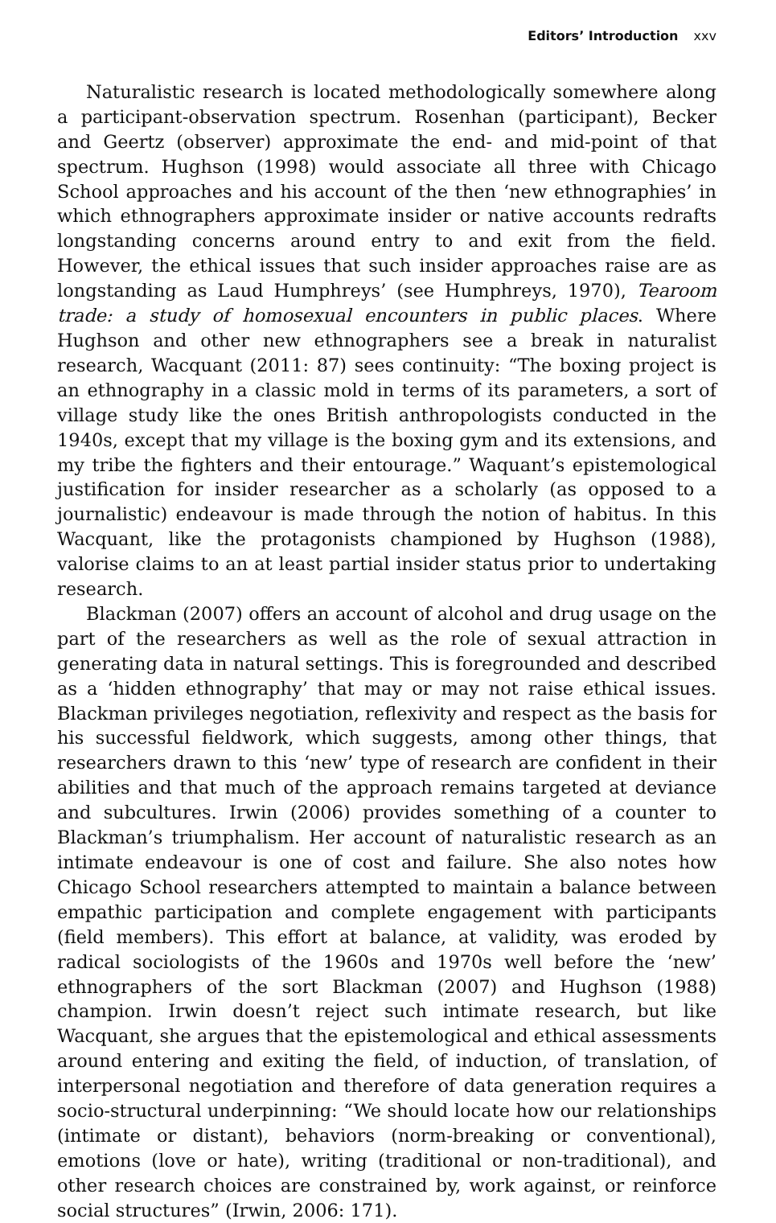Editors’ Introduction xxv
Naturalistic research is located methodologically somewhere along a participant-observation spectrum. Rosenhan (participant), Becker and Geertz (observer) approximate the end- and mid-point of that spectrum. Hughson (1998) would associate all three with Chicago School approaches and his account of the then ‘new ethnographies’ in which ethnographers approximate insider or native accounts redrafts longstanding concerns around entry to and exit from the field. However, the ethical issues that such insider approaches raise are as longstanding as Laud Humphreys’ (see Humphreys, 1970), Tearoom trade: a study of homosexual encounters in public places. Where Hughson and other new ethnographers see a break in naturalist research, Wacquant (2011: 87) sees continuity: “The boxing project is an ethnography in a classic mold in terms of its parameters, a sort of village study like the ones British anthropologists conducted in the 1940s, except that my village is the boxing gym and its extensions, and my tribe the fighters and their entourage.” Waquant’s epistemological justification for insider researcher as a scholarly (as opposed to a journalistic) endeavour is made through the notion of habitus. In this Wacquant, like the protagonists championed by Hughson (1988), valorise claims to an at least partial insider status prior to undertaking research.
Blackman (2007) offers an account of alcohol and drug usage on the part of the researchers as well as the role of sexual attraction in generating data in natural settings. This is foregrounded and described as a ‘hidden ethnography’ that may or may not raise ethical issues. Blackman privileges negotiation, reflexivity and respect as the basis for his successful fieldwork, which suggests, among other things, that researchers drawn to this ‘new’ type of research are confident in their abilities and that much of the approach remains targeted at deviance and subcultures. Irwin (2006) provides something of a counter to Blackman’s triumphalism. Her account of naturalistic research as an intimate endeavour is one of cost and failure. She also notes how Chicago School researchers attempted to maintain a balance between empathic participation and complete engagement with participants (field members). This effort at balance, at validity, was eroded by radical sociologists of the 1960s and 1970s well before the ‘new’ ethnographers of the sort Blackman (2007) and Hughson (1988) champion. Irwin doesn’t reject such intimate research, but like Wacquant, she argues that the epistemological and ethical assessments around entering and exiting the field, of induction, of translation, of interpersonal negotiation and therefore of data generation requires a socio-structural underpinning: “We should locate how our relationships (intimate or distant), behaviors (norm-breaking or conventional), emotions (love or hate), writing (traditional or non-traditional), and other research choices are constrained by, work against, or reinforce social structures” (Irwin, 2006: 171).